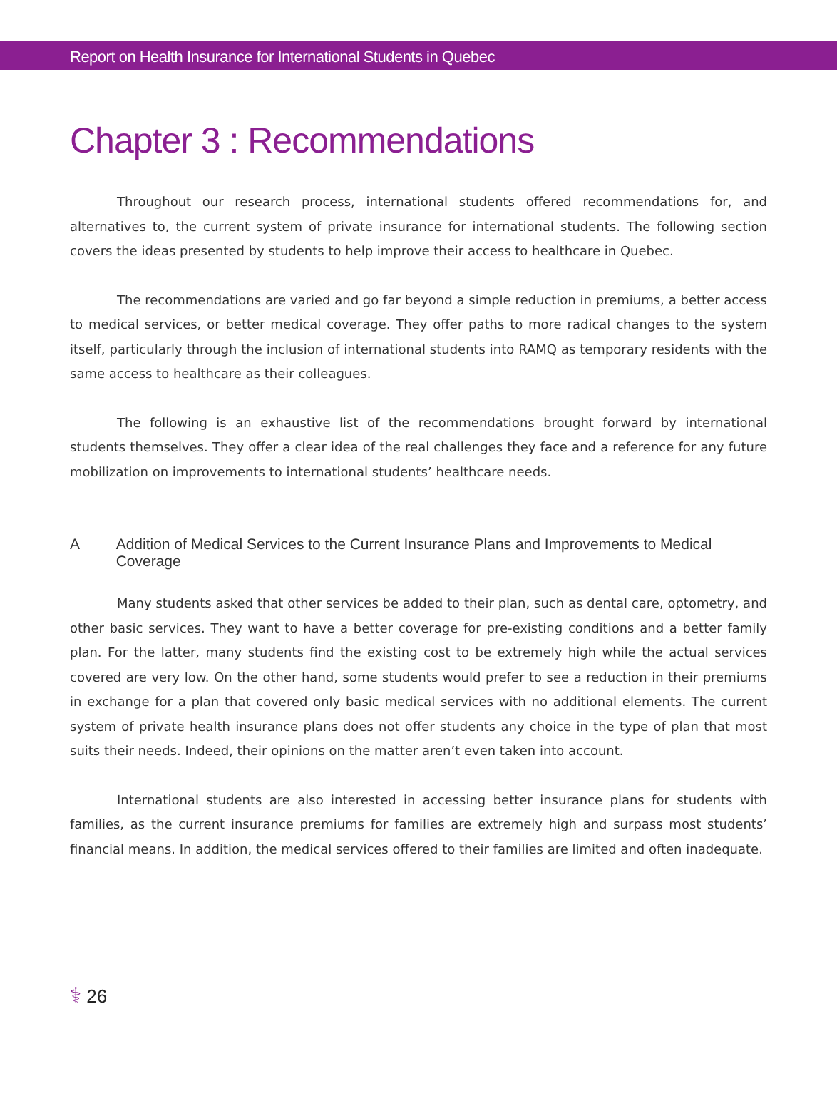Report on Health Insurance for International Students in Quebec
Chapter 3 : Recommendations
Throughout our research process, international students offered recommendations for, and alternatives to, the current system of private insurance for international students. The following section covers the ideas presented by students to help improve their access to healthcare in Quebec.
The recommendations are varied and go far beyond a simple reduction in premiums, a better access to medical services, or better medical coverage. They offer paths to more radical changes to the system itself, particularly through the inclusion of international students into RAMQ as temporary residents with the same access to healthcare as their colleagues.
The following is an exhaustive list of the recommendations brought forward by international students themselves. They offer a clear idea of the real challenges they face and a reference for any future mobilization on improvements to international students’ healthcare needs.
A Addition of Medical Services to the Current Insurance Plans and Improvements to Medical Coverage
Many students asked that other services be added to their plan, such as dental care, optometry, and other basic services. They want to have a better coverage for pre-existing conditions and a better family plan. For the latter, many students find the existing cost to be extremely high while the actual services covered are very low. On the other hand, some students would prefer to see a reduction in their premiums in exchange for a plan that covered only basic medical services with no additional elements. The current system of private health insurance plans does not offer students any choice in the type of plan that most suits their needs. Indeed, their opinions on the matter aren’t even taken into account.
International students are also interested in accessing better insurance plans for students with families, as the current insurance premiums for families are extremely high and surpass most students’ financial means. In addition, the medical services offered to their families are limited and often inadequate.
⚕ 26